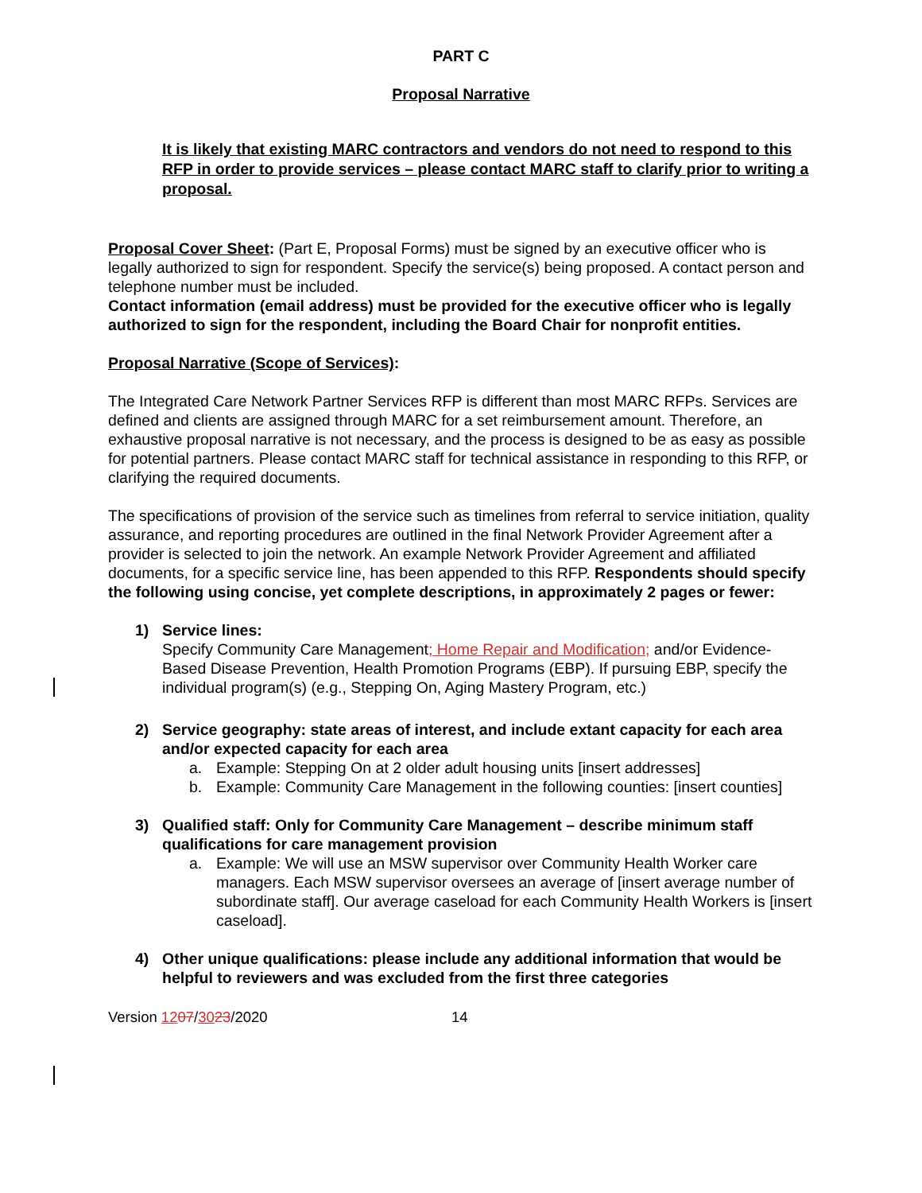PART C
Proposal Narrative
It is likely that existing MARC contractors and vendors do not need to respond to this RFP in order to provide services – please contact MARC staff to clarify prior to writing a proposal.
Proposal Cover Sheet: (Part E, Proposal Forms) must be signed by an executive officer who is legally authorized to sign for respondent. Specify the service(s) being proposed. A contact person and telephone number must be included.
Contact information (email address) must be provided for the executive officer who is legally authorized to sign for the respondent, including the Board Chair for nonprofit entities.
Proposal Narrative (Scope of Services):
The Integrated Care Network Partner Services RFP is different than most MARC RFPs. Services are defined and clients are assigned through MARC for a set reimbursement amount. Therefore, an exhaustive proposal narrative is not necessary, and the process is designed to be as easy as possible for potential partners. Please contact MARC staff for technical assistance in responding to this RFP, or clarifying the required documents.
The specifications of provision of the service such as timelines from referral to service initiation, quality assurance, and reporting procedures are outlined in the final Network Provider Agreement after a provider is selected to join the network. An example Network Provider Agreement and affiliated documents, for a specific service line, has been appended to this RFP. Respondents should specify the following using concise, yet complete descriptions, in approximately 2 pages or fewer:
1) Service lines:
Specify Community Care Management; Home Repair and Modification; and/or Evidence-Based Disease Prevention, Health Promotion Programs (EBP). If pursuing EBP, specify the individual program(s) (e.g., Stepping On, Aging Mastery Program, etc.)
2) Service geography: state areas of interest, and include extant capacity for each area and/or expected capacity for each area
a. Example: Stepping On at 2 older adult housing units [insert addresses]
b. Example: Community Care Management in the following counties: [insert counties]
3) Qualified staff: Only for Community Care Management – describe minimum staff qualifications for care management provision
a. Example: We will use an MSW supervisor over Community Health Worker care managers. Each MSW supervisor oversees an average of [insert average number of subordinate staff]. Our average caseload for each Community Health Workers is [insert caseload].
4) Other unique qualifications: please include any additional information that would be helpful to reviewers and was excluded from the first three categories
Version 1207/3023/2020 14